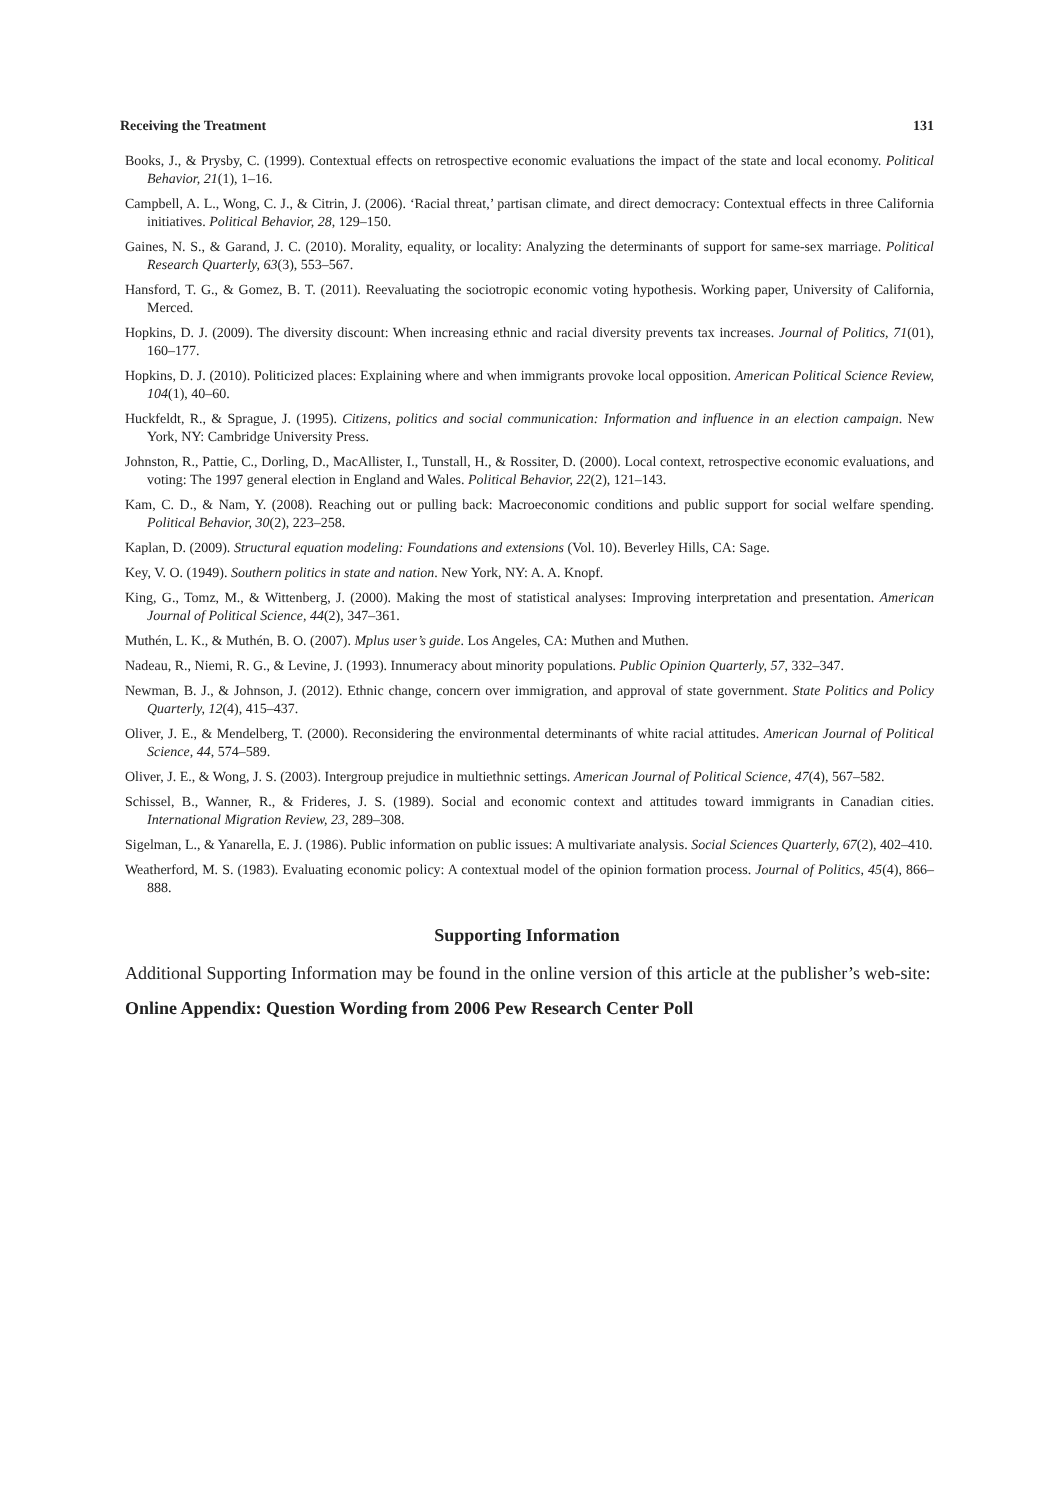Receiving the Treatment 131
Books, J., & Prysby, C. (1999). Contextual effects on retrospective economic evaluations the impact of the state and local economy. Political Behavior, 21(1), 1–16.
Campbell, A. L., Wong, C. J., & Citrin, J. (2006). ‘Racial threat,’ partisan climate, and direct democracy: Contextual effects in three California initiatives. Political Behavior, 28, 129–150.
Gaines, N. S., & Garand, J. C. (2010). Morality, equality, or locality: Analyzing the determinants of support for same-sex marriage. Political Research Quarterly, 63(3), 553–567.
Hansford, T. G., & Gomez, B. T. (2011). Reevaluating the sociotropic economic voting hypothesis. Working paper, University of California, Merced.
Hopkins, D. J. (2009). The diversity discount: When increasing ethnic and racial diversity prevents tax increases. Journal of Politics, 71(01), 160–177.
Hopkins, D. J. (2010). Politicized places: Explaining where and when immigrants provoke local opposition. American Political Science Review, 104(1), 40–60.
Huckfeldt, R., & Sprague, J. (1995). Citizens, politics and social communication: Information and influence in an election campaign. New York, NY: Cambridge University Press.
Johnston, R., Pattie, C., Dorling, D., MacAllister, I., Tunstall, H., & Rossiter, D. (2000). Local context, retrospective economic evaluations, and voting: The 1997 general election in England and Wales. Political Behavior, 22(2), 121–143.
Kam, C. D., & Nam, Y. (2008). Reaching out or pulling back: Macroeconomic conditions and public support for social welfare spending. Political Behavior, 30(2), 223–258.
Kaplan, D. (2009). Structural equation modeling: Foundations and extensions (Vol. 10). Beverley Hills, CA: Sage.
Key, V. O. (1949). Southern politics in state and nation. New York, NY: A. A. Knopf.
King, G., Tomz, M., & Wittenberg, J. (2000). Making the most of statistical analyses: Improving interpretation and presentation. American Journal of Political Science, 44(2), 347–361.
Muthén, L. K., & Muthén, B. O. (2007). Mplus user’s guide. Los Angeles, CA: Muthen and Muthen.
Nadeau, R., Niemi, R. G., & Levine, J. (1993). Innumeracy about minority populations. Public Opinion Quarterly, 57, 332–347.
Newman, B. J., & Johnson, J. (2012). Ethnic change, concern over immigration, and approval of state government. State Politics and Policy Quarterly, 12(4), 415–437.
Oliver, J. E., & Mendelberg, T. (2000). Reconsidering the environmental determinants of white racial attitudes. American Journal of Political Science, 44, 574–589.
Oliver, J. E., & Wong, J. S. (2003). Intergroup prejudice in multiethnic settings. American Journal of Political Science, 47(4), 567–582.
Schissel, B., Wanner, R., & Frideres, J. S. (1989). Social and economic context and attitudes toward immigrants in Canadian cities. International Migration Review, 23, 289–308.
Sigelman, L., & Yanarella, E. J. (1986). Public information on public issues: A multivariate analysis. Social Sciences Quarterly, 67(2), 402–410.
Weatherford, M. S. (1983). Evaluating economic policy: A contextual model of the opinion formation process. Journal of Politics, 45(4), 866–888.
Supporting Information
Additional Supporting Information may be found in the online version of this article at the publisher’s web-site:
Online Appendix: Question Wording from 2006 Pew Research Center Poll